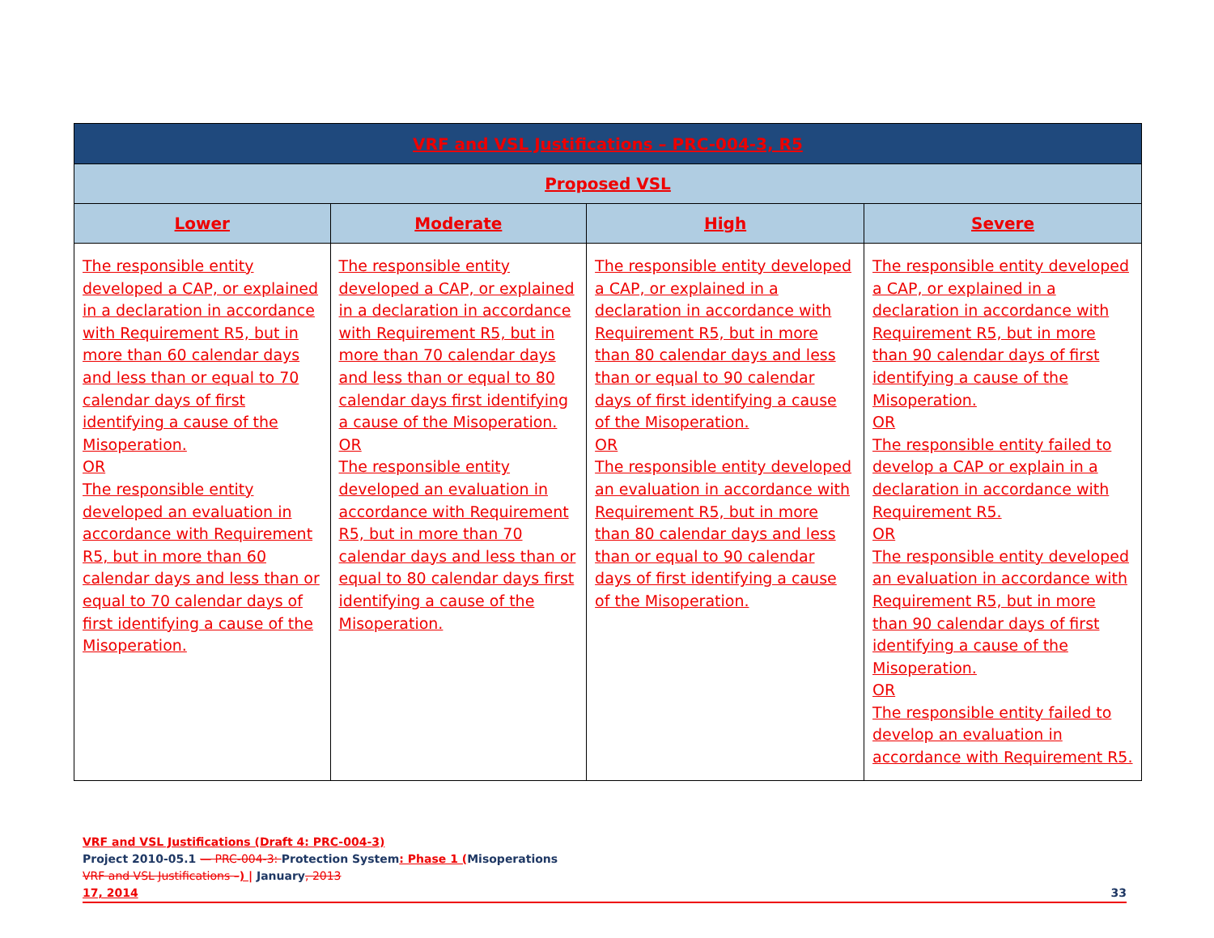| VRF and VSL Justifications – PRC-004-3, R5 | | | |
| --- | --- | --- | --- |
| Proposed VSL | | | |
| Lower | Moderate | High | Severe |
| The responsible entity developed a CAP, or explained in a declaration in accordance with Requirement R5, but in more than 60 calendar days and less than or equal to 70 calendar days of first identifying a cause of the Misoperation. OR The responsible entity developed an evaluation in accordance with Requirement R5, but in more than 60 calendar days and less than or equal to 70 calendar days of first identifying a cause of the Misoperation. | The responsible entity developed a CAP, or explained in a declaration in accordance with Requirement R5, but in more than 70 calendar days and less than or equal to 80 calendar days first identifying a cause of the Misoperation. OR The responsible entity developed an evaluation in accordance with Requirement R5, but in more than 70 calendar days and less than or equal to 80 calendar days first identifying a cause of the Misoperation. | The responsible entity developed a CAP, or explained in a declaration in accordance with Requirement R5, but in more than 80 calendar days and less than or equal to 90 calendar days of first identifying a cause of the Misoperation. OR The responsible entity developed an evaluation in accordance with Requirement R5, but in more than 80 calendar days and less than or equal to 90 calendar days of first identifying a cause of the Misoperation. | The responsible entity developed a CAP, or explained in a declaration in accordance with Requirement R5, but in more than 90 calendar days of first identifying a cause of the Misoperation. OR The responsible entity failed to develop a CAP or explain in a declaration in accordance with Requirement R5. OR The responsible entity developed an evaluation in accordance with Requirement R5, but in more than 90 calendar days of first identifying a cause of the Misoperation. OR The responsible entity failed to develop an evaluation in accordance with Requirement R5. |
VRF and VSL Justifications (Draft 4: PRC-004-3)
Project 2010-05.1 — PRC-004-3: Protection System: Phase 1 (Misoperations
VRF and VSL Justifications –) | January, 2013
17, 2014 33